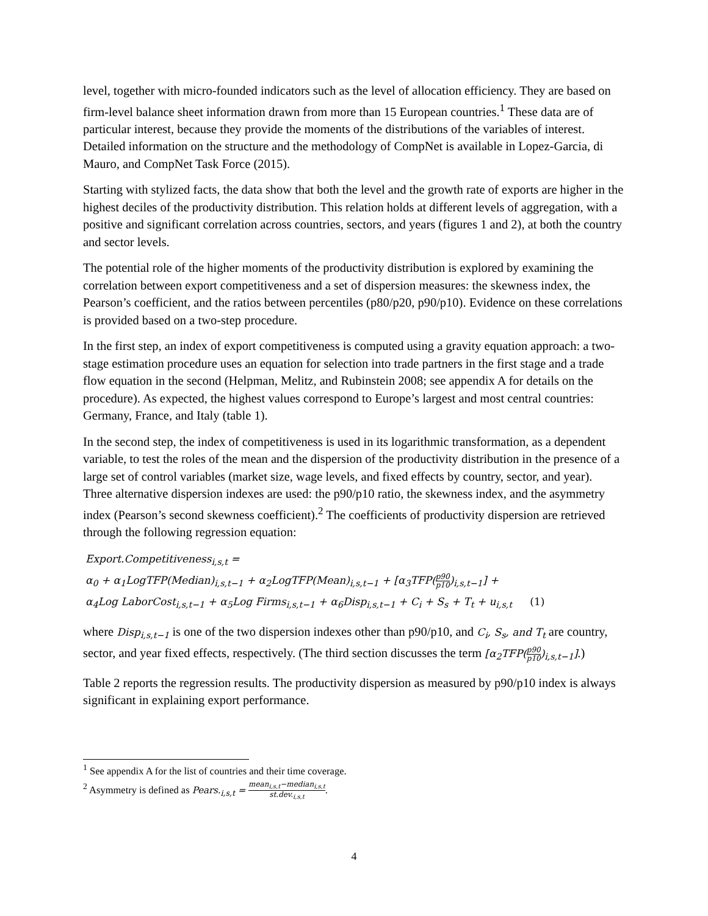level, together with micro-founded indicators such as the level of allocation efficiency. They are based on firm-level balance sheet information drawn from more than 15 European countries.<sup>1</sup> These data are of particular interest, because they provide the moments of the distributions of the variables of interest. Detailed information on the structure and the methodology of CompNet is available in Lopez-Garcia, di Mauro, and CompNet Task Force (2015).
Starting with stylized facts, the data show that both the level and the growth rate of exports are higher in the highest deciles of the productivity distribution. This relation holds at different levels of aggregation, with a positive and significant correlation across countries, sectors, and years (figures 1 and 2), at both the country and sector levels.
The potential role of the higher moments of the productivity distribution is explored by examining the correlation between export competitiveness and a set of dispersion measures: the skewness index, the Pearson’s coefficient, and the ratios between percentiles (p80/p20, p90/p10). Evidence on these correlations is provided based on a two-step procedure.
In the first step, an index of export competitiveness is computed using a gravity equation approach: a two-stage estimation procedure uses an equation for selection into trade partners in the first stage and a trade flow equation in the second (Helpman, Melitz, and Rubinstein 2008; see appendix A for details on the procedure). As expected, the highest values correspond to Europe’s largest and most central countries: Germany, France, and Italy (table 1).
In the second step, the index of competitiveness is used in its logarithmic transformation, as a dependent variable, to test the roles of the mean and the dispersion of the productivity distribution in the presence of a large set of control variables (market size, wage levels, and fixed effects by country, sector, and year). Three alternative dispersion indexes are used: the p90/p10 ratio, the skewness index, and the asymmetry index (Pearson’s second skewness coefficient).<sup>2</sup> The coefficients of productivity dispersion are retrieved through the following regression equation:
Export.Competitiveness<sub>i,s,t</sub> =
α<sub>0</sub> + α<sub>1</sub>LogTFP(Median)<sub>i,s,t−1</sub> + α<sub>2</sub>LogTFP(Mean)<sub>i,s,t−1</sub> + [α<sub>3</sub>TFP(p90 p10)<sub>i,s,t−1</sub>] +
α<sub>4</sub>Log LaborCost<sub>i,s,t−1</sub> + α<sub>5</sub>Log Firms<sub>i,s,t−1</sub> + α<sub>6</sub>Disp<sub>i,s,t−1</sub> + C<sub>i</sub> + S<sub>s</sub> + T<sub>t</sub> + u<sub>i,s,t</sub> (1)
where Disp<sub>i,s,t−1</sub> is one of the two dispersion indexes other than p90/p10, and C<sub>i</sub>, S<sub>s</sub>, and T<sub>t</sub> are country, sector, and year fixed effects, respectively. (The third section discusses the term [α<sub>2</sub>TFP(p90 p10)<sub>i,s,t−1</sub>].)
Table 2 reports the regression results. The productivity dispersion as measured by p90/p10 index is always significant in explaining export performance.
<sup>1</sup> See appendix A for the list of countries and their time coverage.
<sup>2</sup> Asymmetry is defined as Pears.<sub>i,s,t</sub> = mean<sub>i,s,t</sub>−median<sub>i,s,t</sub> st.dev.<sub>i,s,t</sub>.
4